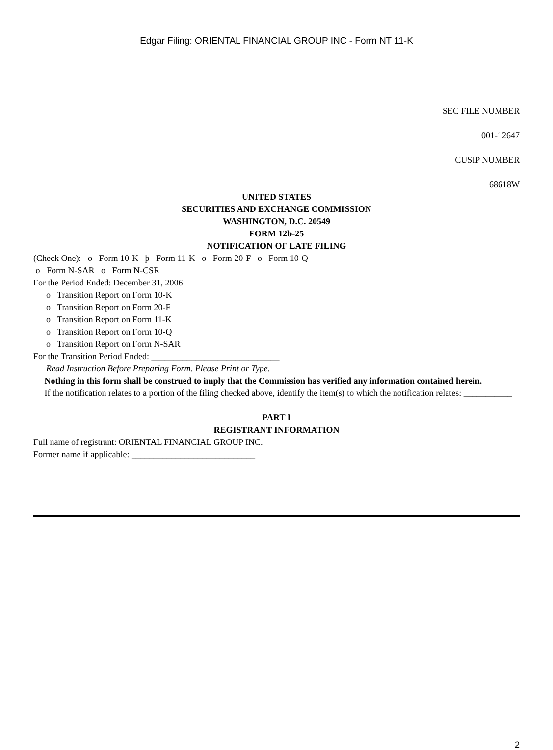Edgar Filing: ORIENTAL FINANCIAL GROUP INC - Form NT 11-K
SEC FILE NUMBER
001-12647
CUSIP NUMBER
68618W
UNITED STATES
SECURITIES AND EXCHANGE COMMISSION
WASHINGTON, D.C. 20549
FORM 12b-25
NOTIFICATION OF LATE FILING
(Check One): o Form 10-K þ Form 11-K o Form 20-F o Form 10-Q
o Form N-SAR o Form N-CSR
For the Period Ended: December 31, 2006
o Transition Report on Form 10-K
o Transition Report on Form 20-F
o Transition Report on Form 11-K
o Transition Report on Form 10-Q
o Transition Report on Form N-SAR
For the Transition Period Ended: _____________________________
Read Instruction Before Preparing Form. Please Print or Type.
Nothing in this form shall be construed to imply that the Commission has verified any information contained herein.
If the notification relates to a portion of the filing checked above, identify the item(s) to which the notification relates: ___________
PART I
REGISTRANT INFORMATION
Full name of registrant: ORIENTAL FINANCIAL GROUP INC.
Former name if applicable: ____________________________
2